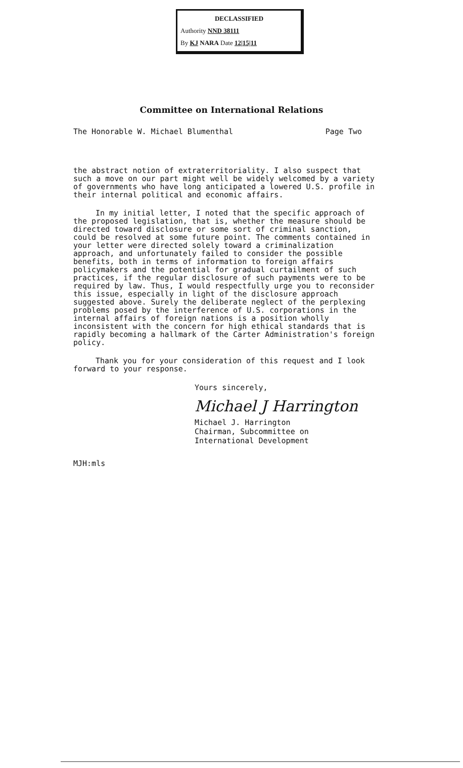DECLASSIFIED
Authority NND 38111
By KJ NARA Date 12|15|11
Committee on International Relations
The Honorable W. Michael Blumenthal Page Two
the abstract notion of extraterritoriality. I also suspect that such a move on our part might well be widely welcomed by a variety of governments who have long anticipated a lowered U.S. profile in their internal political and economic affairs.
In my initial letter, I noted that the specific approach of the proposed legislation, that is, whether the measure should be directed toward disclosure or some sort of criminal sanction, could be resolved at some future point. The comments contained in your letter were directed solely toward a criminalization approach, and unfortunately failed to consider the possible benefits, both in terms of information to foreign affairs policymakers and the potential for gradual curtailment of such practices, if the regular disclosure of such payments were to be required by law. Thus, I would respectfully urge you to reconsider this issue, especially in light of the disclosure approach suggested above. Surely the deliberate neglect of the perplexing problems posed by the interference of U.S. corporations in the internal affairs of foreign nations is a position wholly inconsistent with the concern for high ethical standards that is rapidly becoming a hallmark of the Carter Administration's foreign policy.
Thank you for your consideration of this request and I look forward to your response.
Yours sincerely,
Michael J Harrington
Michael J. Harrington
Chairman, Subcommittee on
International Development
MJH:mls